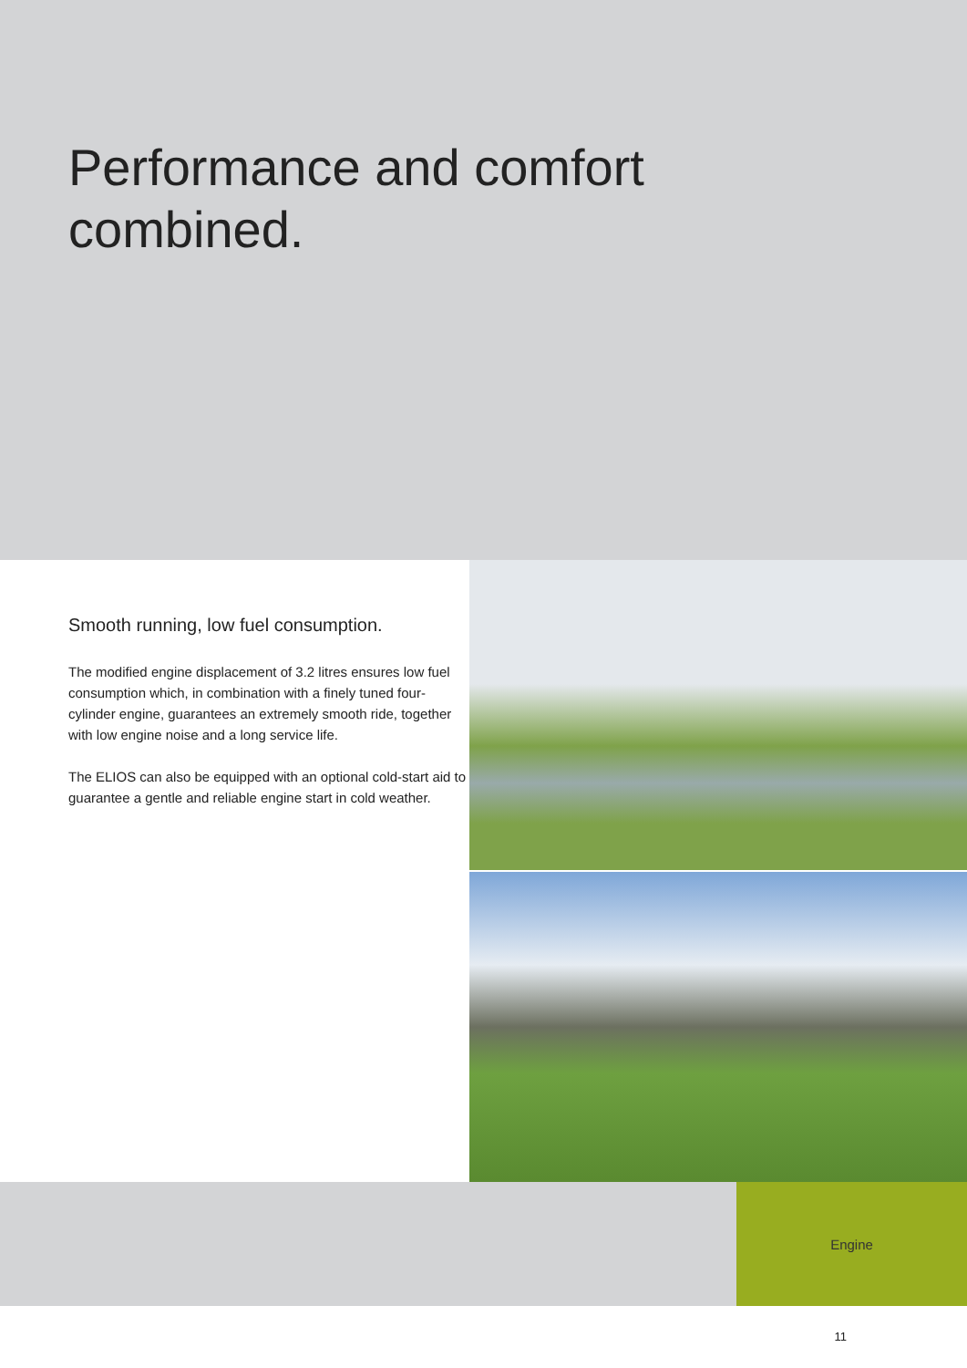Performance and comfort
combined.
Smooth running, low fuel consumption.
The modified engine displacement of 3.2 litres ensures low fuel consumption which, in combination with a finely tuned four-cylinder engine, guarantees an extremely smooth ride, together with low engine noise and a long service life.
The ELIOS can also be equipped with an optional cold-start aid to guarantee a gentle and reliable engine start in cold weather.
Engine
11